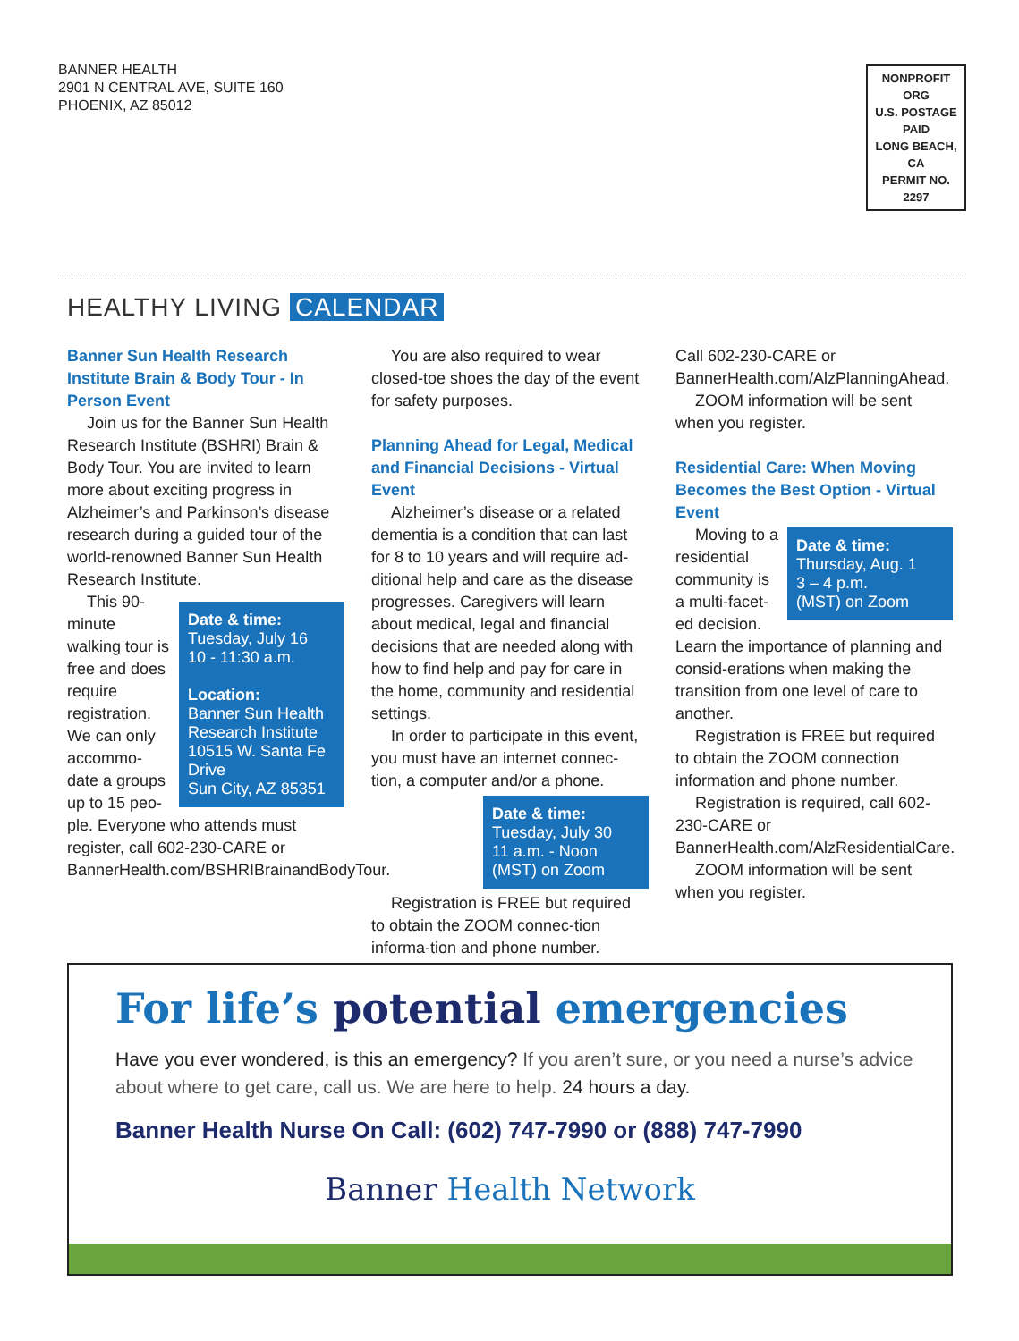BANNER HEALTH
2901 N CENTRAL AVE, SUITE 160
PHOENIX, AZ 85012
NONPROFIT ORG
U.S. POSTAGE
PAID
LONG BEACH, CA
PERMIT NO. 2297
HEALTHY LIVING CALENDAR
Banner Sun Health Research Institute Brain & Body Tour - In Person Event
Join us for the Banner Sun Health Research Institute (BSHRI) Brain & Body Tour. You are invited to learn more about exciting progress in Alzheimer’s and Parkinson’s disease research during a guided tour of the world-renowned Banner Sun Health Research Institute.
Date & time:
Tuesday, July 16
10 - 11:30 a.m.
Location:
Banner Sun Health Research Institute 10515 W. Santa Fe Drive
Sun City, AZ 85351
This 90-minute walking tour is free and does require registration. We can only accommo-date a groups up to 15 peo-ple. Everyone who attends must register, call 602-230-CARE or BannerHealth.com/BSHRIBrainandBodyTour.
You are also required to wear closed-toe shoes the day of the event for safety purposes.
Planning Ahead for Legal, Medical and Financial Decisions - Virtual Event
Alzheimer’s disease or a related dementia is a condition that can last for 8 to 10 years and will require ad-ditional help and care as the disease progresses. Caregivers will learn about medical, legal and financial decisions that are needed along with how to find help and pay for care in the home, community and residential settings.
In order to participate in this event, you must have an internet connec-tion, a computer and/or a phone.
Date & time:
Tuesday, July 30
11 a.m. - Noon
(MST) on Zoom
Registration is FREE but required to obtain the ZOOM connec-tion informa-tion and phone number.
Call 602-230-CARE or BannerHealth.com/AlzPlanningAhead.
ZOOM information will be sent when you register.
Residential Care: When Moving Becomes the Best Option - Virtual Event
Date & time:
Thursday, Aug. 1
3 – 4 p.m.
(MST) on Zoom
Moving to a residential community is a multi-facet-ed decision. Learn the importance of planning and consid-erations when making the transition from one level of care to another.
Registration is FREE but required to obtain the ZOOM connection information and phone number.
Registration is required, call 602-230-CARE or BannerHealth.com/AlzResidentialCare.
ZOOM information will be sent when you register.
For life’s potential emergencies
Have you ever wondered, is this an emergency? If you aren’t sure, or you need a nurse’s advice about where to get care, call us. We are here to help. 24 hours a day.
Banner Health Nurse On Call: (602) 747-7990 or (888) 747-7990
Banner Health Network